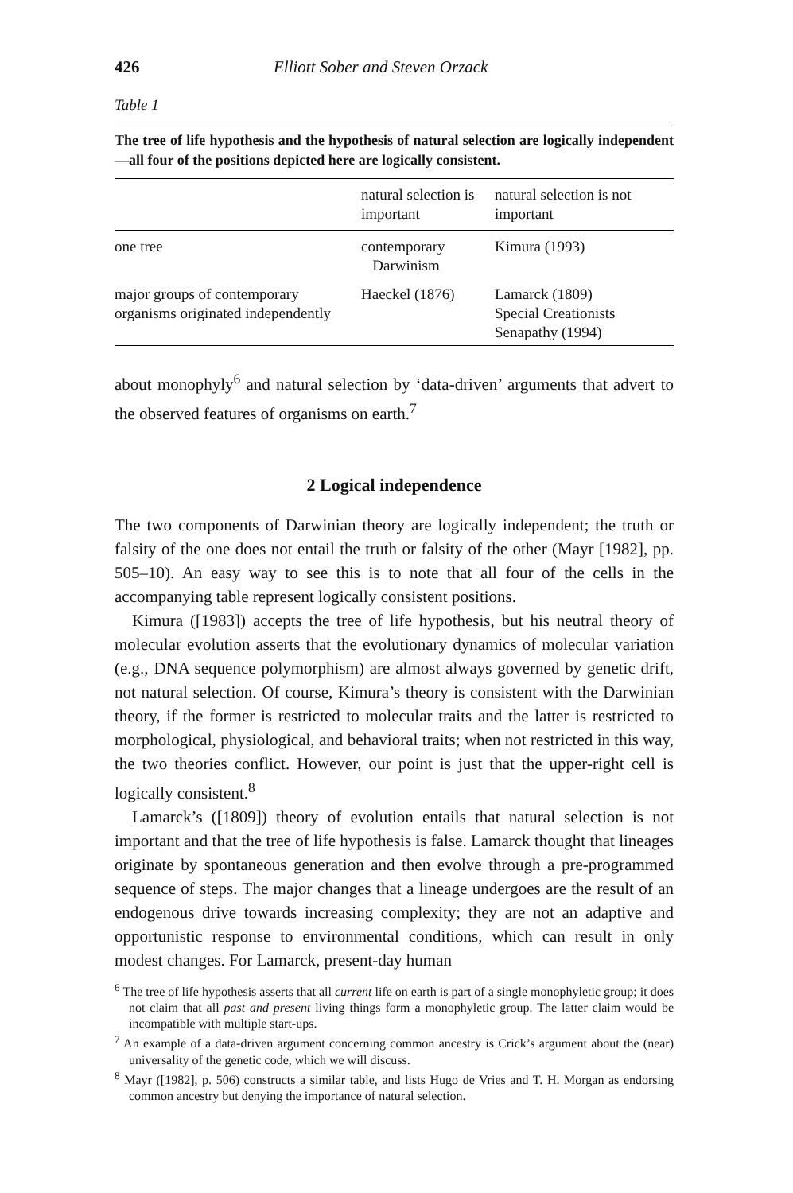426 Elliott Sober and Steven Orzack
Table 1
The tree of life hypothesis and the hypothesis of natural selection are logically independent—all four of the positions depicted here are logically consistent.
| | natural selection is important | natural selection is not important |
| --- | --- | --- |
| one tree | contemporary Darwinism | Kimura (1993) |
| major groups of contemporary organisms originated independently | Haeckel (1876) | Lamarck (1809) Special Creationists Senapathy (1994) |
about monophyly<sup>6</sup> and natural selection by ‘data-driven’ arguments that advert to the observed features of organisms on earth.<sup>7</sup>
2 Logical independence
The two components of Darwinian theory are logically independent; the truth or falsity of the one does not entail the truth or falsity of the other (Mayr [1982], pp. 505–10). An easy way to see this is to note that all four of the cells in the accompanying table represent logically consistent positions.
Kimura ([1983]) accepts the tree of life hypothesis, but his neutral theory of molecular evolution asserts that the evolutionary dynamics of molecular variation (e.g., DNA sequence polymorphism) are almost always governed by genetic drift, not natural selection. Of course, Kimura’s theory is consistent with the Darwinian theory, if the former is restricted to molecular traits and the latter is restricted to morphological, physiological, and behavioral traits; when not restricted in this way, the two theories conflict. However, our point is just that the upper-right cell is logically consistent.<sup>8</sup>
Lamarck’s ([1809]) theory of evolution entails that natural selection is not important and that the tree of life hypothesis is false. Lamarck thought that lineages originate by spontaneous generation and then evolve through a pre-programmed sequence of steps. The major changes that a lineage undergoes are the result of an endogenous drive towards increasing complexity; they are not an adaptive and opportunistic response to environmental conditions, which can result in only modest changes. For Lamarck, present-day human
<sup>6</sup> The tree of life hypothesis asserts that all current life on earth is part of a single monophyletic group; it does not claim that all past and present living things form a monophyletic group. The latter claim would be incompatible with multiple start-ups.
<sup>7</sup> An example of a data-driven argument concerning common ancestry is Crick’s argument about the (near) universality of the genetic code, which we will discuss.
<sup>8</sup> Mayr ([1982], p. 506) constructs a similar table, and lists Hugo de Vries and T. H. Morgan as endorsing common ancestry but denying the importance of natural selection.